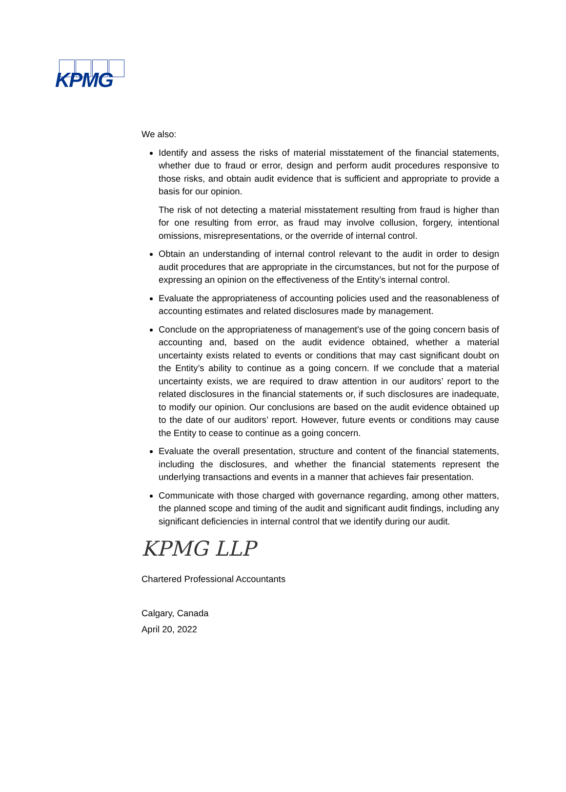KPMG
We also:
Identify and assess the risks of material misstatement of the financial statements, whether due to fraud or error, design and perform audit procedures responsive to those risks, and obtain audit evidence that is sufficient and appropriate to provide a basis for our opinion.
The risk of not detecting a material misstatement resulting from fraud is higher than for one resulting from error, as fraud may involve collusion, forgery, intentional omissions, misrepresentations, or the override of internal control.
Obtain an understanding of internal control relevant to the audit in order to design audit procedures that are appropriate in the circumstances, but not for the purpose of expressing an opinion on the effectiveness of the Entity’s internal control.
Evaluate the appropriateness of accounting policies used and the reasonableness of accounting estimates and related disclosures made by management.
Conclude on the appropriateness of management's use of the going concern basis of accounting and, based on the audit evidence obtained, whether a material uncertainty exists related to events or conditions that may cast significant doubt on the Entity’s ability to continue as a going concern. If we conclude that a material uncertainty exists, we are required to draw attention in our auditors’ report to the related disclosures in the financial statements or, if such disclosures are inadequate, to modify our opinion. Our conclusions are based on the audit evidence obtained up to the date of our auditors’ report. However, future events or conditions may cause the Entity to cease to continue as a going concern.
Evaluate the overall presentation, structure and content of the financial statements, including the disclosures, and whether the financial statements represent the underlying transactions and events in a manner that achieves fair presentation.
Communicate with those charged with governance regarding, among other matters, the planned scope and timing of the audit and significant audit findings, including any significant deficiencies in internal control that we identify during our audit.
KPMG LLP
Chartered Professional Accountants
Calgary, Canada
April 20, 2022